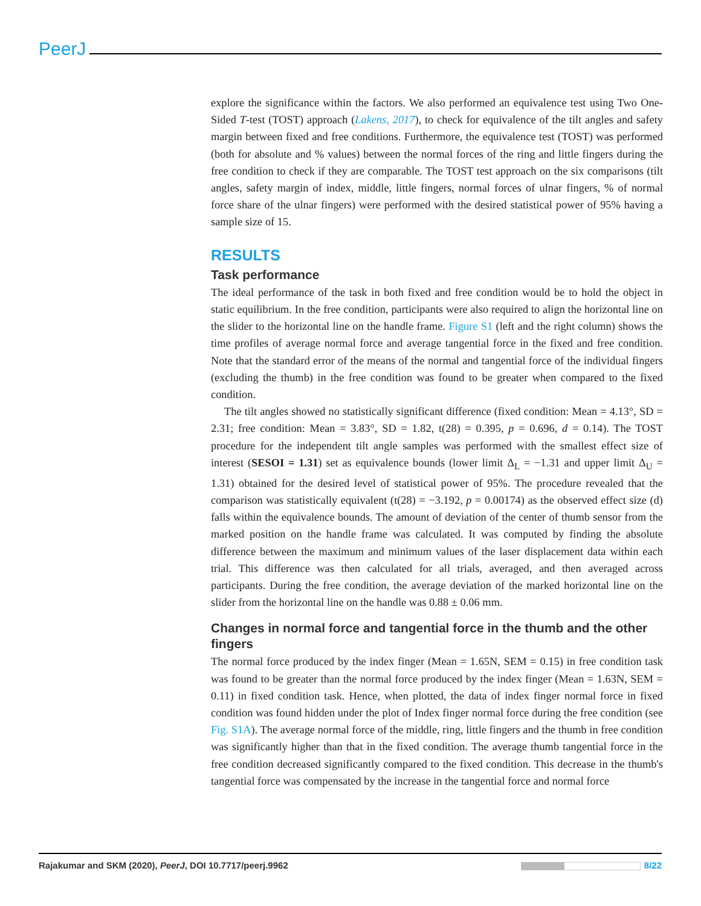PeerJ
explore the significance within the factors. We also performed an equivalence test using Two One-Sided T-test (TOST) approach (Lakens, 2017), to check for equivalence of the tilt angles and safety margin between fixed and free conditions. Furthermore, the equivalence test (TOST) was performed (both for absolute and % values) between the normal forces of the ring and little fingers during the free condition to check if they are comparable. The TOST test approach on the six comparisons (tilt angles, safety margin of index, middle, little fingers, normal forces of ulnar fingers, % of normal force share of the ulnar fingers) were performed with the desired statistical power of 95% having a sample size of 15.
RESULTS
Task performance
The ideal performance of the task in both fixed and free condition would be to hold the object in static equilibrium. In the free condition, participants were also required to align the horizontal line on the slider to the horizontal line on the handle frame. Figure S1 (left and the right column) shows the time profiles of average normal force and average tangential force in the fixed and free condition. Note that the standard error of the means of the normal and tangential force of the individual fingers (excluding the thumb) in the free condition was found to be greater when compared to the fixed condition.
The tilt angles showed no statistically significant difference (fixed condition: Mean = 4.13°, SD = 2.31; free condition: Mean = 3.83°, SD = 1.82, t(28) = 0.395, p = 0.696, d = 0.14). The TOST procedure for the independent tilt angle samples was performed with the smallest effect size of interest (SESOI = 1.31) set as equivalence bounds (lower limit Δ<sub>L</sub> = −1.31 and upper limit Δ<sub>U</sub> = 1.31) obtained for the desired level of statistical power of 95%. The procedure revealed that the comparison was statistically equivalent (t(28) = −3.192, p = 0.00174) as the observed effect size (d) falls within the equivalence bounds. The amount of deviation of the center of thumb sensor from the marked position on the handle frame was calculated. It was computed by finding the absolute difference between the maximum and minimum values of the laser displacement data within each trial. This difference was then calculated for all trials, averaged, and then averaged across participants. During the free condition, the average deviation of the marked horizontal line on the slider from the horizontal line on the handle was 0.88 ± 0.06 mm.
Changes in normal force and tangential force in the thumb and the other fingers
The normal force produced by the index finger (Mean = 1.65N, SEM = 0.15) in free condition task was found to be greater than the normal force produced by the index finger (Mean = 1.63N, SEM = 0.11) in fixed condition task. Hence, when plotted, the data of index finger normal force in fixed condition was found hidden under the plot of Index finger normal force during the free condition (see Fig. S1A). The average normal force of the middle, ring, little fingers and the thumb in free condition was significantly higher than that in the fixed condition. The average thumb tangential force in the free condition decreased significantly compared to the fixed condition. This decrease in the thumb's tangential force was compensated by the increase in the tangential force and normal force
Rajakumar and SKM (2020), PeerJ, DOI 10.7717/peerj.9962 8/22